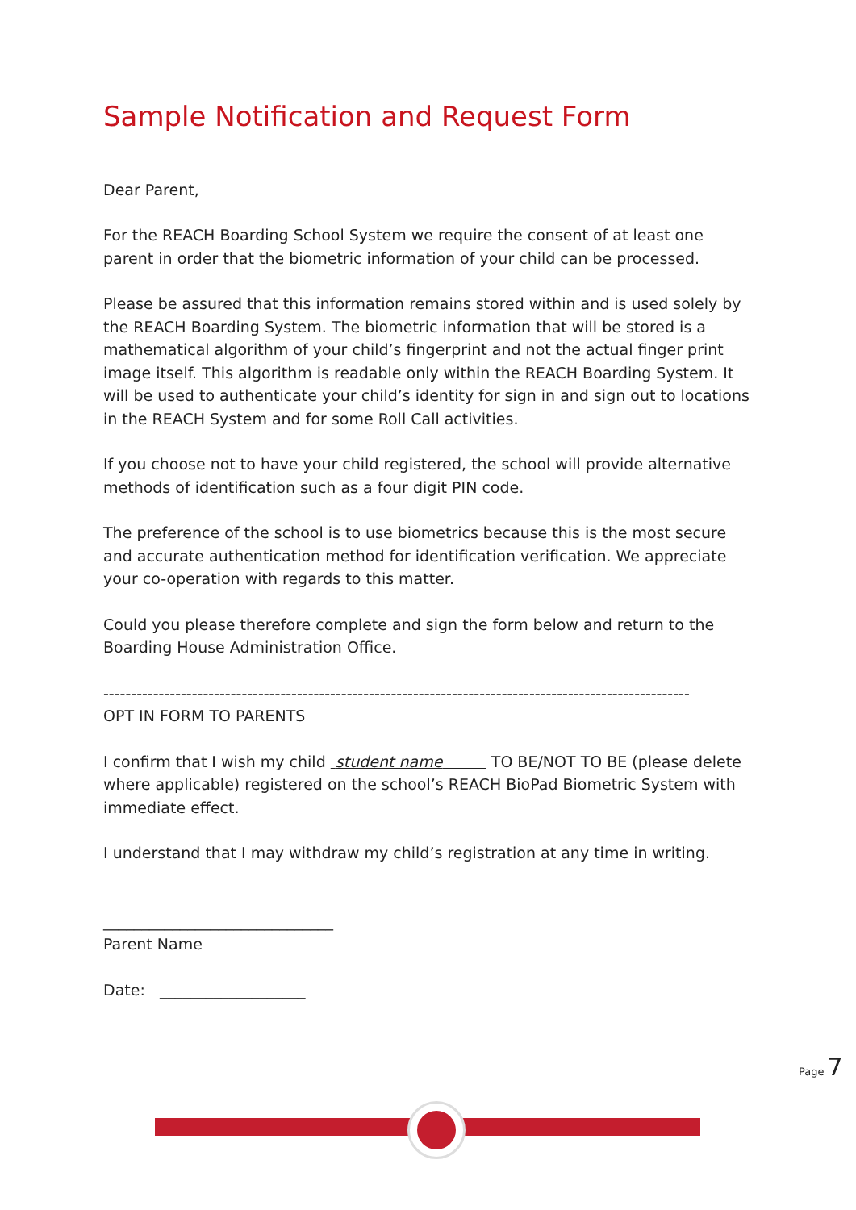Sample Notification and Request Form
Dear Parent,
For the REACH Boarding School System we require the consent of at least one parent in order that the biometric information of your child can be processed.
Please be assured that this information remains stored within and is used solely by the REACH Boarding System. The biometric information that will be stored is a mathematical algorithm of your child’s fingerprint and not the actual finger print image itself. This algorithm is readable only within the REACH Boarding System. It will be used to authenticate your child’s identity for sign in and sign out to locations in the REACH System and for some Roll Call activities.
If you choose not to have your child registered, the school will provide alternative methods of identification such as a four digit PIN code.
The preference of the school is to use biometrics because this is the most secure and accurate authentication method for identification verification. We appreciate your co-operation with regards to this matter.
Could you please therefore complete and sign the form below and return to the Boarding House Administration Office.
----------------------------------------------------------------------------------------------------------
OPT IN FORM TO PARENTS
I confirm that I wish my child student name TO BE/NOT TO BE (please delete where applicable) registered on the school’s REACH BioPad Biometric System with immediate effect.
I understand that I may withdraw my child’s registration at any time in writing.
______________________________
Parent Name
Date: ___________________
Page 7